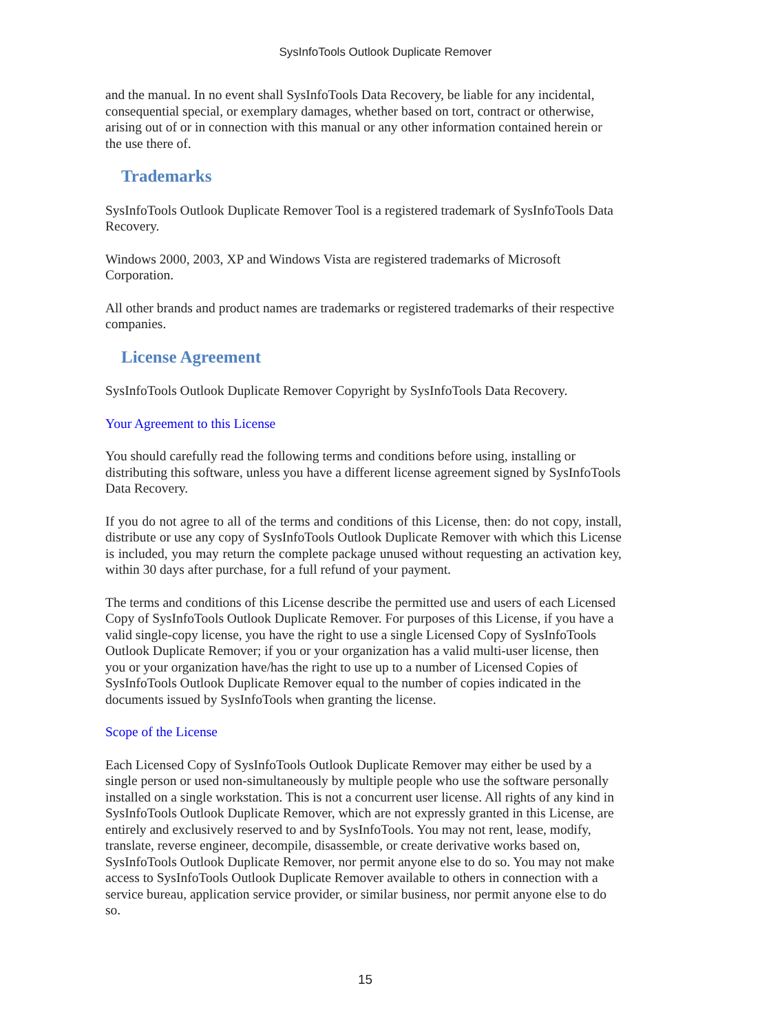SysInfoTools Outlook Duplicate Remover
and the manual. In no event shall SysInfoTools Data Recovery, be liable for any incidental, consequential special, or exemplary damages, whether based on tort, contract or otherwise, arising out of or in connection with this manual or any other information contained herein or the use there of.
Trademarks
SysInfoTools Outlook Duplicate Remover Tool is a registered trademark of SysInfoTools Data Recovery.
Windows 2000, 2003, XP and Windows Vista are registered trademarks of Microsoft Corporation.
All other brands and product names are trademarks or registered trademarks of their respective companies.
License Agreement
SysInfoTools Outlook Duplicate Remover Copyright by SysInfoTools Data Recovery.
Your Agreement to this License
You should carefully read the following terms and conditions before using, installing or distributing this software, unless you have a different license agreement signed by SysInfoTools Data Recovery.
If you do not agree to all of the terms and conditions of this License, then: do not copy, install, distribute or use any copy of SysInfoTools Outlook Duplicate Remover with which this License is included, you may return the complete package unused without requesting an activation key, within 30 days after purchase, for a full refund of your payment.
The terms and conditions of this License describe the permitted use and users of each Licensed Copy of SysInfoTools Outlook Duplicate Remover. For purposes of this License, if you have a valid single-copy license, you have the right to use a single Licensed Copy of SysInfoTools Outlook Duplicate Remover; if you or your organization has a valid multi-user license, then you or your organization have/has the right to use up to a number of Licensed Copies of
SysInfoTools Outlook Duplicate Remover equal to the number of copies indicated in the documents issued by SysInfoTools when granting the license.
Scope of the License
Each Licensed Copy of SysInfoTools Outlook Duplicate Remover may either be used by a single person or used non-simultaneously by multiple people who use the software personally installed on a single workstation. This is not a concurrent user license. All rights of any kind in SysInfoTools Outlook Duplicate Remover, which are not expressly granted in this License, are entirely and exclusively reserved to and by SysInfoTools. You may not rent, lease, modify, translate, reverse engineer, decompile, disassemble, or create derivative works based on, SysInfoTools Outlook Duplicate Remover, nor permit anyone else to do so. You may not make access to SysInfoTools Outlook Duplicate Remover available to others in connection with a service bureau, application service provider, or similar business, nor permit anyone else to do so.
15